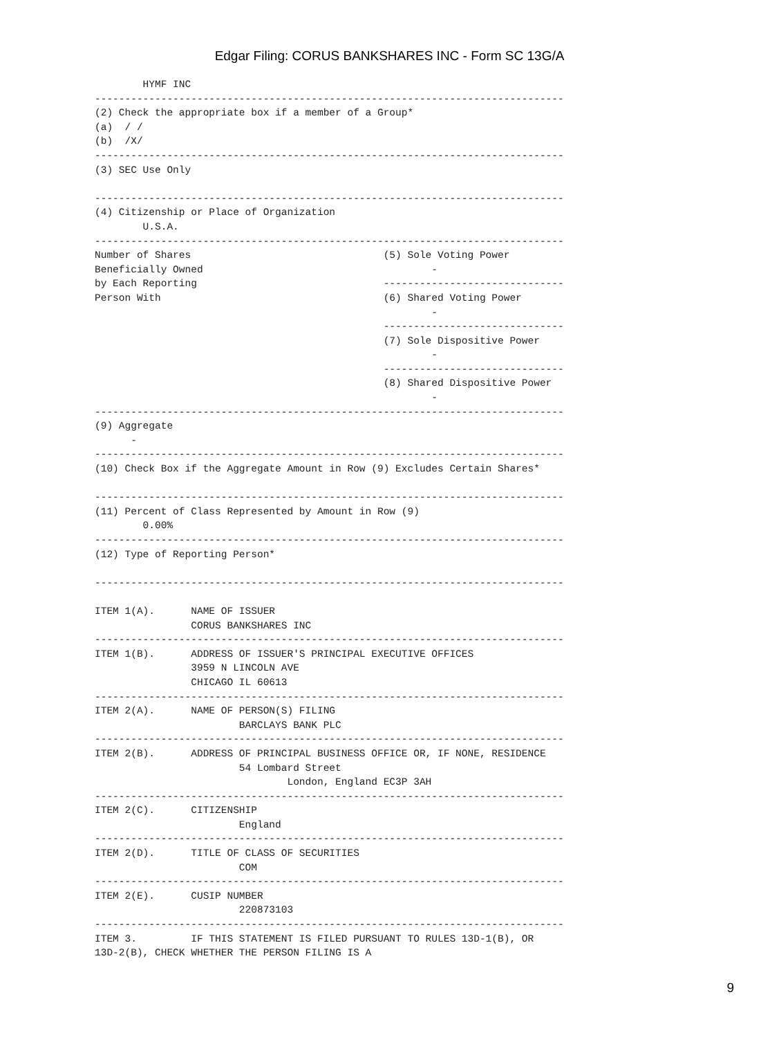Edgar Filing: CORUS BANKSHARES INC - Form SC 13G/A
        HYMF INC
------------------------------------------------------------------------------
(2) Check the appropriate box if a member of a Group*
(a)  / /
(b)  /X/
------------------------------------------------------------------------------
(3) SEC Use Only

------------------------------------------------------------------------------
(4) Citizenship or Place of Organization
        U.S.A.
------------------------------------------------------------------------------
Number of Shares                                (5) Sole Voting Power
Beneficially Owned                                      -
by Each Reporting                               ------------------------------
Person With                                     (6) Shared Voting Power
                                                        -
                                                ------------------------------
                                                (7) Sole Dispositive Power
                                                        -
                                                ------------------------------
                                                (8) Shared Dispositive Power
                                                        -
------------------------------------------------------------------------------
(9) Aggregate
      -
------------------------------------------------------------------------------
(10) Check Box if the Aggregate Amount in Row (9) Excludes Certain Shares*

------------------------------------------------------------------------------
(11) Percent of Class Represented by Amount in Row (9)
        0.00%
------------------------------------------------------------------------------
(12) Type of Reporting Person*

------------------------------------------------------------------------------

ITEM 1(A).      NAME OF ISSUER
                CORUS BANKSHARES INC
------------------------------------------------------------------------------
ITEM 1(B).      ADDRESS OF ISSUER'S PRINCIPAL EXECUTIVE OFFICES
                3959 N LINCOLN AVE
                CHICAGO IL 60613
------------------------------------------------------------------------------
ITEM 2(A).      NAME OF PERSON(S) FILING
                        BARCLAYS BANK PLC
------------------------------------------------------------------------------
ITEM 2(B).      ADDRESS OF PRINCIPAL BUSINESS OFFICE OR, IF NONE, RESIDENCE
                        54 Lombard Street
                                London, England EC3P 3AH
------------------------------------------------------------------------------
ITEM 2(C).      CITIZENSHIP
                        England
------------------------------------------------------------------------------
ITEM 2(D).      TITLE OF CLASS OF SECURITIES
                        COM
------------------------------------------------------------------------------
ITEM 2(E).      CUSIP NUMBER
                        220873103
------------------------------------------------------------------------------
ITEM 3.         IF THIS STATEMENT IS FILED PURSUANT TO RULES 13D-1(B), OR
13D-2(B), CHECK WHETHER THE PERSON FILING IS A
9